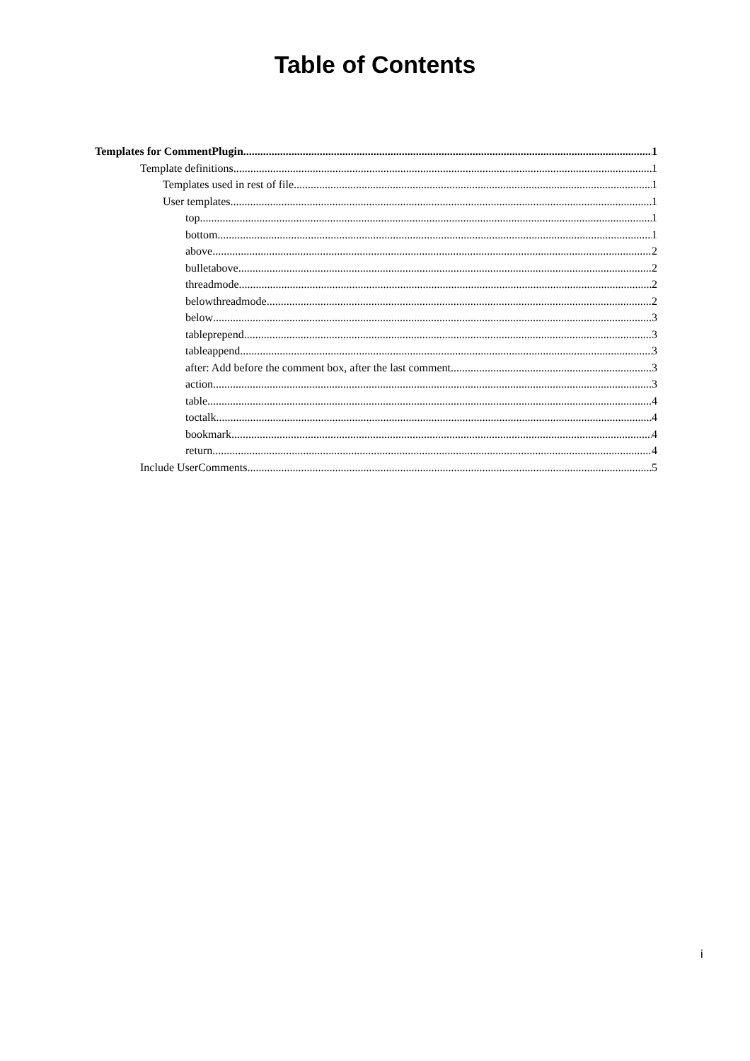Table of Contents
Templates for CommentPlugin 1
Template definitions 1
Templates used in rest of file 1
User templates 1
top 1
bottom 1
above 2
bulletabove 2
threadmode 2
belowthreadmode 2
below 3
tableprepend 3
tableappend 3
after: Add before the comment box, after the last comment 3
action 3
table 4
toctalk 4
bookmark 4
return 4
Include UserComments 5
i